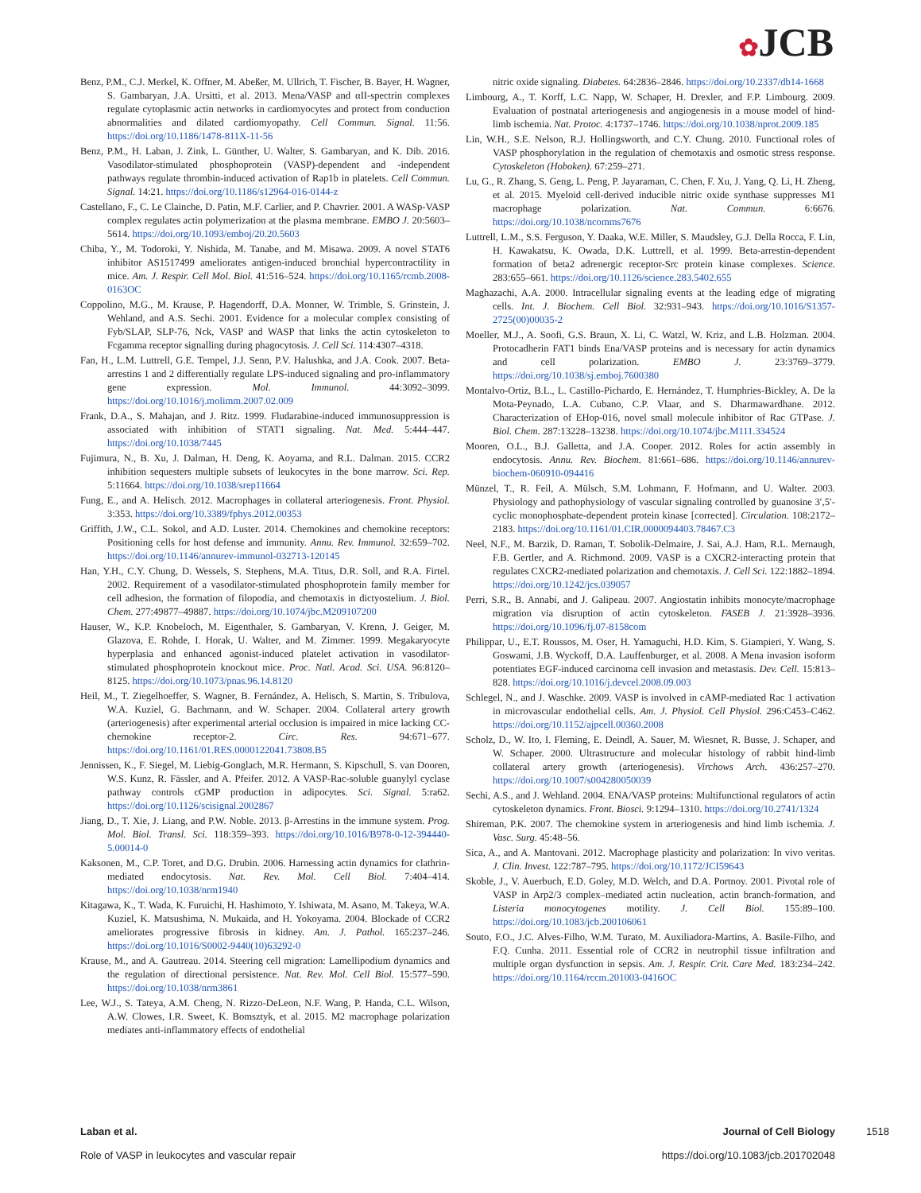✿JCB
Benz, P.M., C.J. Merkel, K. Offner, M. Abeßer, M. Ullrich, T. Fischer, B. Bayer, H. Wagner, S. Gambaryan, J.A. Ursitti, et al. 2013. Mena/VASP and αII-spectrin complexes regulate cytoplasmic actin networks in cardiomyocytes and protect from conduction abnormalities and dilated cardiomyopathy. Cell Commun. Signal. 11:56. https://doi.org/10.1186/1478-811X-11-56
Benz, P.M., H. Laban, J. Zink, L. Günther, U. Walter, S. Gambaryan, and K. Dib. 2016. Vasodilator-stimulated phosphoprotein (VASP)-dependent and -independent pathways regulate thrombin-induced activation of Rap1b in platelets. Cell Commun. Signal. 14:21. https://doi.org/10.1186/s12964-016-0144-z
Castellano, F., C. Le Clainche, D. Patin, M.F. Carlier, and P. Chavrier. 2001. A WASp-VASP complex regulates actin polymerization at the plasma membrane. EMBO J. 20:5603–5614. https://doi.org/10.1093/emboj/20.20.5603
Chiba, Y., M. Todoroki, Y. Nishida, M. Tanabe, and M. Misawa. 2009. A novel STAT6 inhibitor AS1517499 ameliorates antigen-induced bronchial hypercontractility in mice. Am. J. Respir. Cell Mol. Biol. 41:516–524. https://doi.org/10.1165/rcmb.2008-0163OC
Coppolino, M.G., M. Krause, P. Hagendorff, D.A. Monner, W. Trimble, S. Grinstein, J. Wehland, and A.S. Sechi. 2001. Evidence for a molecular complex consisting of Fyb/SLAP, SLP-76, Nck, VASP and WASP that links the actin cytoskeleton to Fcgamma receptor signalling during phagocytosis. J. Cell Sci. 114:4307–4318.
Fan, H., L.M. Luttrell, G.E. Tempel, J.J. Senn, P.V. Halushka, and J.A. Cook. 2007. Beta-arrestins 1 and 2 differentially regulate LPS-induced signaling and pro-inflammatory gene expression. Mol. Immunol. 44:3092–3099. https://doi.org/10.1016/j.molimm.2007.02.009
Frank, D.A., S. Mahajan, and J. Ritz. 1999. Fludarabine-induced immunosuppression is associated with inhibition of STAT1 signaling. Nat. Med. 5:444–447. https://doi.org/10.1038/7445
Fujimura, N., B. Xu, J. Dalman, H. Deng, K. Aoyama, and R.L. Dalman. 2015. CCR2 inhibition sequesters multiple subsets of leukocytes in the bone marrow. Sci. Rep. 5:11664. https://doi.org/10.1038/srep11664
Fung, E., and A. Helisch. 2012. Macrophages in collateral arteriogenesis. Front. Physiol. 3:353. https://doi.org/10.3389/fphys.2012.00353
Griffith, J.W., C.L. Sokol, and A.D. Luster. 2014. Chemokines and chemokine receptors: Positioning cells for host defense and immunity. Annu. Rev. Immunol. 32:659–702. https://doi.org/10.1146/annurev-immunol-032713-120145
Han, Y.H., C.Y. Chung, D. Wessels, S. Stephens, M.A. Titus, D.R. Soll, and R.A. Firtel. 2002. Requirement of a vasodilator-stimulated phosphoprotein family member for cell adhesion, the formation of filopodia, and chemotaxis in dictyostelium. J. Biol. Chem. 277:49877–49887. https://doi.org/10.1074/jbc.M209107200
Hauser, W., K.P. Knobeloch, M. Eigenthaler, S. Gambaryan, V. Krenn, J. Geiger, M. Glazova, E. Rohde, I. Horak, U. Walter, and M. Zimmer. 1999. Megakaryocyte hyperplasia and enhanced agonist-induced platelet activation in vasodilator-stimulated phosphoprotein knockout mice. Proc. Natl. Acad. Sci. USA. 96:8120–8125. https://doi.org/10.1073/pnas.96.14.8120
Heil, M., T. Ziegelhoeffer, S. Wagner, B. Fernández, A. Helisch, S. Martin, S. Tribulova, W.A. Kuziel, G. Bachmann, and W. Schaper. 2004. Collateral artery growth (arteriogenesis) after experimental arterial occlusion is impaired in mice lacking CC-chemokine receptor-2. Circ. Res. 94:671–677. https://doi.org/10.1161/01.RES.0000122041.73808.B5
Jennissen, K., F. Siegel, M. Liebig-Gonglach, M.R. Hermann, S. Kipschull, S. van Dooren, W.S. Kunz, R. Fässler, and A. Pfeifer. 2012. A VASP-Rac-soluble guanylyl cyclase pathway controls cGMP production in adipocytes. Sci. Signal. 5:ra62. https://doi.org/10.1126/scisignal.2002867
Jiang, D., T. Xie, J. Liang, and P.W. Noble. 2013. β-Arrestins in the immune system. Prog. Mol. Biol. Transl. Sci. 118:359–393. https://doi.org/10.1016/B978-0-12-394440-5.00014-0
Kaksonen, M., C.P. Toret, and D.G. Drubin. 2006. Harnessing actin dynamics for clathrin-mediated endocytosis. Nat. Rev. Mol. Cell Biol. 7:404–414. https://doi.org/10.1038/nrm1940
Kitagawa, K., T. Wada, K. Furuichi, H. Hashimoto, Y. Ishiwata, M. Asano, M. Takeya, W.A. Kuziel, K. Matsushima, N. Mukaida, and H. Yokoyama. 2004. Blockade of CCR2 ameliorates progressive fibrosis in kidney. Am. J. Pathol. 165:237–246. https://doi.org/10.1016/S0002-9440(10)63292-0
Krause, M., and A. Gautreau. 2014. Steering cell migration: Lamellipodium dynamics and the regulation of directional persistence. Nat. Rev. Mol. Cell Biol. 15:577–590. https://doi.org/10.1038/nrm3861
Lee, W.J., S. Tateya, A.M. Cheng, N. Rizzo-DeLeon, N.F. Wang, P. Handa, C.L. Wilson, A.W. Clowes, I.R. Sweet, K. Bomsztyk, et al. 2015. M2 macrophage polarization mediates anti-inflammatory effects of endothelial
nitric oxide signaling. Diabetes. 64:2836–2846. https://doi.org/10.2337/db14-1668
Limbourg, A., T. Korff, L.C. Napp, W. Schaper, H. Drexler, and F.P. Limbourg. 2009. Evaluation of postnatal arteriogenesis and angiogenesis in a mouse model of hind-limb ischemia. Nat. Protoc. 4:1737–1746. https://doi.org/10.1038/nprot.2009.185
Lin, W.H., S.E. Nelson, R.J. Hollingsworth, and C.Y. Chung. 2010. Functional roles of VASP phosphorylation in the regulation of chemotaxis and osmotic stress response. Cytoskeleton (Hoboken). 67:259–271.
Lu, G., R. Zhang, S. Geng, L. Peng, P. Jayaraman, C. Chen, F. Xu, J. Yang, Q. Li, H. Zheng, et al. 2015. Myeloid cell-derived inducible nitric oxide synthase suppresses M1 macrophage polarization. Nat. Commun. 6:6676. https://doi.org/10.1038/ncomms7676
Luttrell, L.M., S.S. Ferguson, Y. Daaka, W.E. Miller, S. Maudsley, G.J. Della Rocca, F. Lin, H. Kawakatsu, K. Owada, D.K. Luttrell, et al. 1999. Beta-arrestin-dependent formation of beta2 adrenergic receptor-Src protein kinase complexes. Science. 283:655–661. https://doi.org/10.1126/science.283.5402.655
Maghazachi, A.A. 2000. Intracellular signaling events at the leading edge of migrating cells. Int. J. Biochem. Cell Biol. 32:931–943. https://doi.org/10.1016/S1357-2725(00)00035-2
Moeller, M.J., A. Soofi, G.S. Braun, X. Li, C. Watzl, W. Kriz, and L.B. Holzman. 2004. Protocadherin FAT1 binds Ena/VASP proteins and is necessary for actin dynamics and cell polarization. EMBO J. 23:3769–3779. https://doi.org/10.1038/sj.emboj.7600380
Montalvo-Ortiz, B.L., L. Castillo-Pichardo, E. Hernández, T. Humphries-Bickley, A. De la Mota-Peynado, L.A. Cubano, C.P. Vlaar, and S. Dharmawardhane. 2012. Characterization of EHop-016, novel small molecule inhibitor of Rac GTPase. J. Biol. Chem. 287:13228–13238. https://doi.org/10.1074/jbc.M111.334524
Mooren, O.L., B.J. Galletta, and J.A. Cooper. 2012. Roles for actin assembly in endocytosis. Annu. Rev. Biochem. 81:661–686. https://doi.org/10.1146/annurev-biochem-060910-094416
Münzel, T., R. Feil, A. Mülsch, S.M. Lohmann, F. Hofmann, and U. Walter. 2003. Physiology and pathophysiology of vascular signaling controlled by guanosine 3′,5′-cyclic monophosphate-dependent protein kinase [corrected]. Circulation. 108:2172–2183. https://doi.org/10.1161/01.CIR.0000094403.78467.C3
Neel, N.F., M. Barzik, D. Raman, T. Sobolik-Delmaire, J. Sai, A.J. Ham, R.L. Mernaugh, F.B. Gertler, and A. Richmond. 2009. VASP is a CXCR2-interacting protein that regulates CXCR2-mediated polarization and chemotaxis. J. Cell Sci. 122:1882–1894. https://doi.org/10.1242/jcs.039057
Perri, S.R., B. Annabi, and J. Galipeau. 2007. Angiostatin inhibits monocyte/macrophage migration via disruption of actin cytoskeleton. FASEB J. 21:3928–3936. https://doi.org/10.1096/fj.07-8158com
Philippar, U., E.T. Roussos, M. Oser, H. Yamaguchi, H.D. Kim, S. Giampieri, Y. Wang, S. Goswami, J.B. Wyckoff, D.A. Lauffenburger, et al. 2008. A Mena invasion isoform potentiates EGF-induced carcinoma cell invasion and metastasis. Dev. Cell. 15:813–828. https://doi.org/10.1016/j.devcel.2008.09.003
Schlegel, N., and J. Waschke. 2009. VASP is involved in cAMP-mediated Rac 1 activation in microvascular endothelial cells. Am. J. Physiol. Cell Physiol. 296:C453–C462. https://doi.org/10.1152/ajpcell.00360.2008
Scholz, D., W. Ito, I. Fleming, E. Deindl, A. Sauer, M. Wiesnet, R. Busse, J. Schaper, and W. Schaper. 2000. Ultrastructure and molecular histology of rabbit hind-limb collateral artery growth (arteriogenesis). Virchows Arch. 436:257–270. https://doi.org/10.1007/s004280050039
Sechi, A.S., and J. Wehland. 2004. ENA/VASP proteins: Multifunctional regulators of actin cytoskeleton dynamics. Front. Biosci. 9:1294–1310. https://doi.org/10.2741/1324
Shireman, P.K. 2007. The chemokine system in arteriogenesis and hind limb ischemia. J. Vasc. Surg. 45:48–56.
Sica, A., and A. Mantovani. 2012. Macrophage plasticity and polarization: In vivo veritas. J. Clin. Invest. 122:787–795. https://doi.org/10.1172/JCI59643
Skoble, J., V. Auerbuch, E.D. Goley, M.D. Welch, and D.A. Portnoy. 2001. Pivotal role of VASP in Arp2/3 complex–mediated actin nucleation, actin branch-formation, and Listeria monocytogenes motility. J. Cell Biol. 155:89–100. https://doi.org/10.1083/jcb.200106061
Souto, F.O., J.C. Alves-Filho, W.M. Turato, M. Auxiliadora-Martins, A. Basile-Filho, and F.Q. Cunha. 2011. Essential role of CCR2 in neutrophil tissue infiltration and multiple organ dysfunction in sepsis. Am. J. Respir. Crit. Care Med. 183:234–242. https://doi.org/10.1164/rccm.201003-0416OC
Laban et al.
Role of VASP in leukocytes and vascular repair
Journal of Cell Biology
https://doi.org/10.1083/jcb.201702048
1518